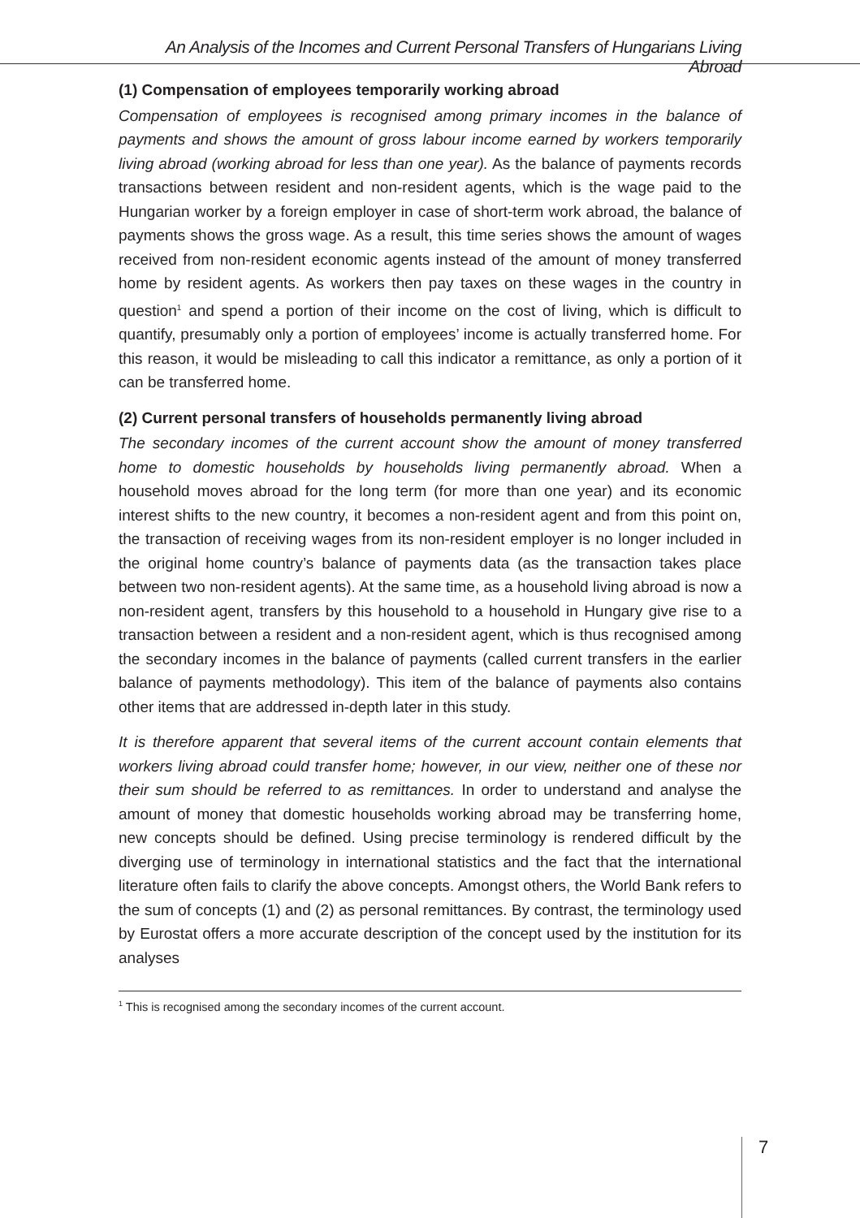An Analysis of the Incomes and Current Personal Transfers of Hungarians Living Abroad
(1) Compensation of employees temporarily working abroad
Compensation of employees is recognised among primary incomes in the balance of payments and shows the amount of gross labour income earned by workers temporarily living abroad (working abroad for less than one year). As the balance of payments records transactions between resident and non-resident agents, which is the wage paid to the Hungarian worker by a foreign employer in case of short-term work abroad, the balance of payments shows the gross wage. As a result, this time series shows the amount of wages received from non-resident economic agents instead of the amount of money transferred home by resident agents. As workers then pay taxes on these wages in the country in question<sup>1</sup> and spend a portion of their income on the cost of living, which is difficult to quantify, presumably only a portion of employees’ income is actually transferred home. For this reason, it would be misleading to call this indicator a remittance, as only a portion of it can be transferred home.
(2) Current personal transfers of households permanently living abroad
The secondary incomes of the current account show the amount of money transferred home to domestic households by households living permanently abroad. When a household moves abroad for the long term (for more than one year) and its economic interest shifts to the new country, it becomes a non-resident agent and from this point on, the transaction of receiving wages from its non-resident employer is no longer included in the original home country’s balance of payments data (as the transaction takes place between two non-resident agents). At the same time, as a household living abroad is now a non-resident agent, transfers by this household to a household in Hungary give rise to a transaction between a resident and a non-resident agent, which is thus recognised among the secondary incomes in the balance of payments (called current transfers in the earlier balance of payments methodology). This item of the balance of payments also contains other items that are addressed in-depth later in this study.
It is therefore apparent that several items of the current account contain elements that workers living abroad could transfer home; however, in our view, neither one of these nor their sum should be referred to as remittances. In order to understand and analyse the amount of money that domestic households working abroad may be transferring home, new concepts should be defined. Using precise terminology is rendered difficult by the diverging use of terminology in international statistics and the fact that the international literature often fails to clarify the above concepts. Amongst others, the World Bank refers to the sum of concepts (1) and (2) as personal remittances. By contrast, the terminology used by Eurostat offers a more accurate description of the concept used by the institution for its analyses
<sup>1</sup> This is recognised among the secondary incomes of the current account.
7